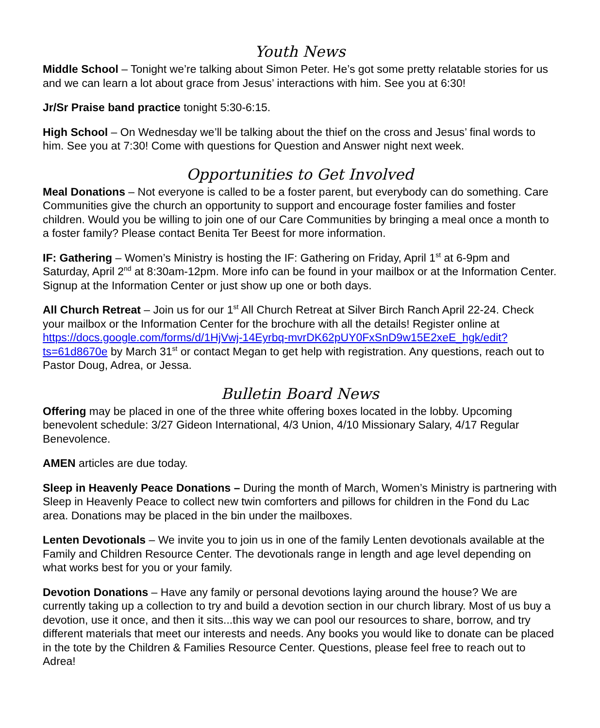Youth News
Middle School – Tonight we’re talking about Simon Peter. He’s got some pretty relatable stories for us and we can learn a lot about grace from Jesus’ interactions with him. See you at 6:30!
Jr/Sr Praise band practice tonight 5:30-6:15.
High School – On Wednesday we’ll be talking about the thief on the cross and Jesus’ final words to him. See you at 7:30! Come with questions for Question and Answer night next week.
Opportunities to Get Involved
Meal Donations – Not everyone is called to be a foster parent, but everybody can do something. Care Communities give the church an opportunity to support and encourage foster families and foster children. Would you be willing to join one of our Care Communities by bringing a meal once a month to a foster family? Please contact Benita Ter Beest for more information.
IF: Gathering – Women’s Ministry is hosting the IF: Gathering on Friday, April 1<sup>st</sup> at 6-9pm and Saturday, April 2<sup>nd</sup> at 8:30am-12pm. More info can be found in your mailbox or at the Information Center. Signup at the Information Center or just show up one or both days.
All Church Retreat – Join us for our 1<sup>st</sup> All Church Retreat at Silver Birch Ranch April 22-24. Check your mailbox or the Information Center for the brochure with all the details! Register online at https://docs.google.com/forms/d/1HjVwj-14Eyrbq-mvrDK62pUY0FxSnD9w15E2xeE_hgk/edit?ts=61d8670e by March 31<sup>st</sup> or contact Megan to get help with registration. Any questions, reach out to Pastor Doug, Adrea, or Jessa.
Bulletin Board News
Offering may be placed in one of the three white offering boxes located in the lobby. Upcoming benevolent schedule: 3/27 Gideon International, 4/3 Union, 4/10 Missionary Salary, 4/17 Regular Benevolence.
AMEN articles are due today.
Sleep in Heavenly Peace Donations – During the month of March, Women’s Ministry is partnering with Sleep in Heavenly Peace to collect new twin comforters and pillows for children in the Fond du Lac area. Donations may be placed in the bin under the mailboxes.
Lenten Devotionals – We invite you to join us in one of the family Lenten devotionals available at the Family and Children Resource Center. The devotionals range in length and age level depending on what works best for you or your family.
Devotion Donations – Have any family or personal devotions laying around the house? We are currently taking up a collection to try and build a devotion section in our church library. Most of us buy a devotion, use it once, and then it sits...this way we can pool our resources to share, borrow, and try different materials that meet our interests and needs. Any books you would like to donate can be placed in the tote by the Children & Families Resource Center. Questions, please feel free to reach out to Adrea!